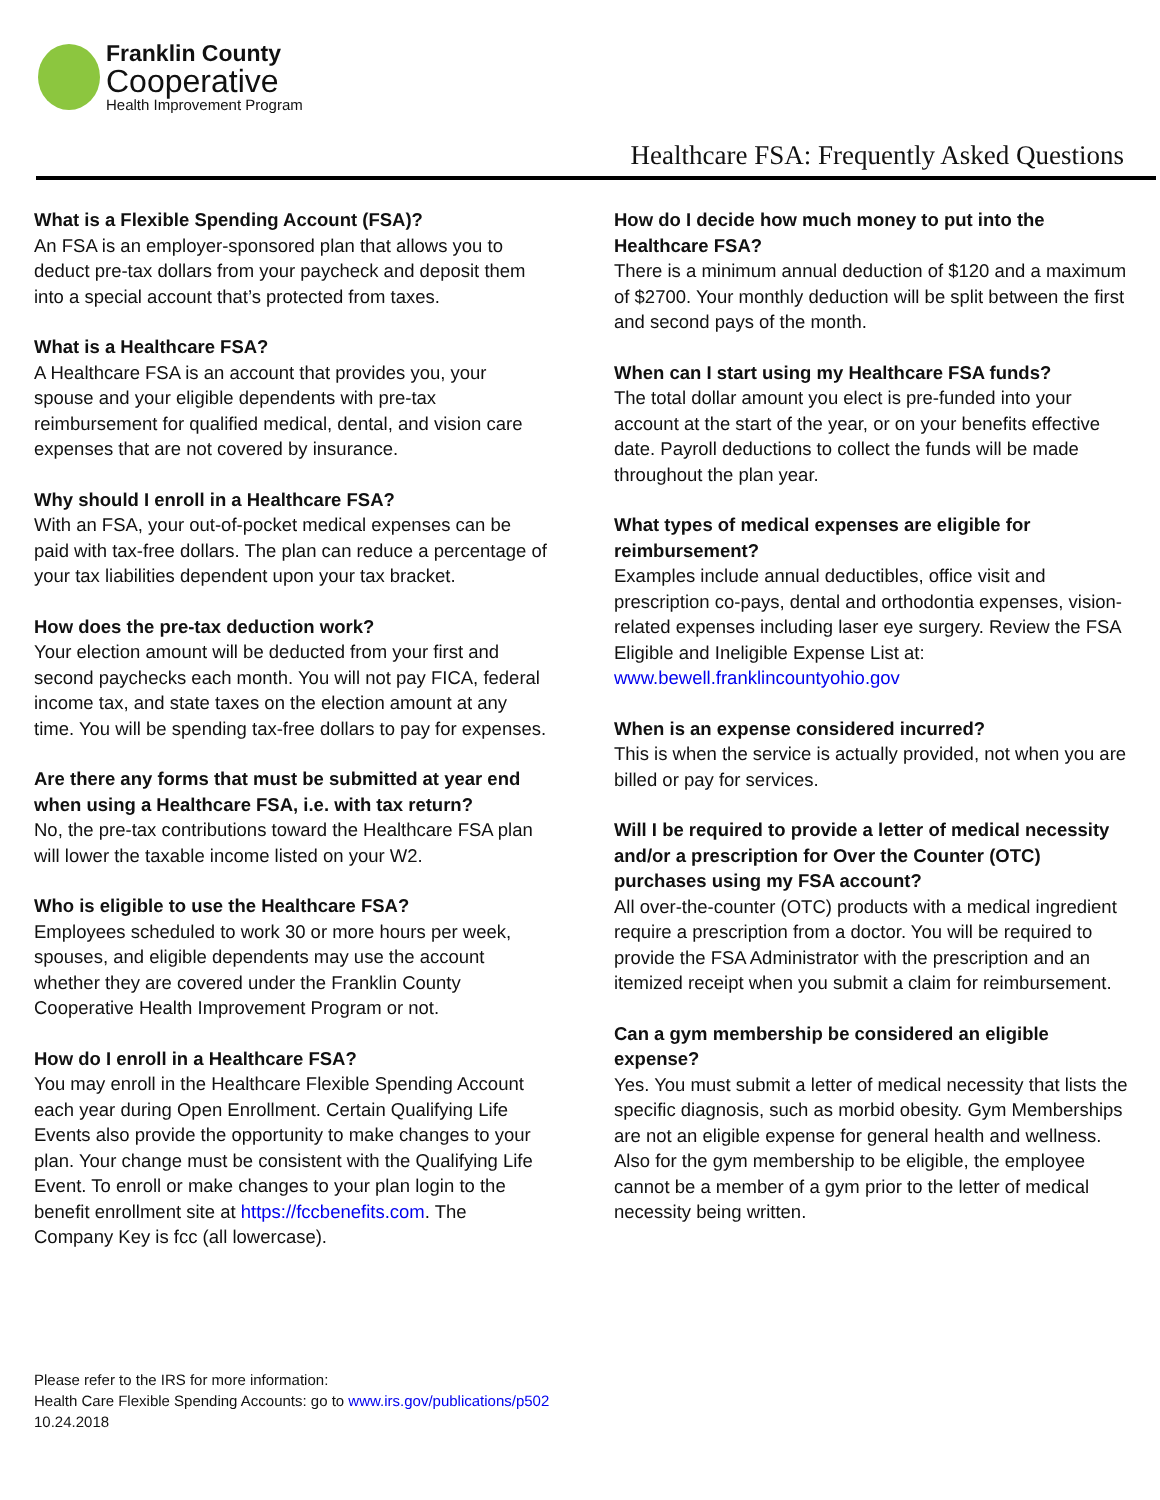Franklin County
Cooperative
Health Improvement Program
Healthcare FSA: Frequently Asked Questions
What is a Flexible Spending Account (FSA)?
An FSA is an employer-sponsored plan that allows you to deduct pre-tax dollars from your paycheck and deposit them into a special account that’s protected from taxes.
What is a Healthcare FSA?
A Healthcare FSA is an account that provides you, your spouse and your eligible dependents with pre-tax reimbursement for qualified medical, dental, and vision care expenses that are not covered by insurance.
Why should I enroll in a Healthcare FSA?
With an FSA, your out-of-pocket medical expenses can be paid with tax-free dollars. The plan can reduce a percentage of your tax liabilities dependent upon your tax bracket.
How does the pre-tax deduction work?
Your election amount will be deducted from your first and second paychecks each month. You will not pay FICA, federal income tax, and state taxes on the election amount at any time. You will be spending tax-free dollars to pay for expenses.
Are there any forms that must be submitted at year end when using a Healthcare FSA, i.e. with tax return?
No, the pre-tax contributions toward the Healthcare FSA plan will lower the taxable income listed on your W2.
Who is eligible to use the Healthcare FSA?
Employees scheduled to work 30 or more hours per week, spouses, and eligible dependents may use the account whether they are covered under the Franklin County Cooperative Health Improvement Program or not.
How do I enroll in a Healthcare FSA?
You may enroll in the Healthcare Flexible Spending Account each year during Open Enrollment. Certain Qualifying Life Events also provide the opportunity to make changes to your plan. Your change must be consistent with the Qualifying Life Event. To enroll or make changes to your plan login to the benefit enrollment site at https://fccbenefits.com. The Company Key is fcc (all lowercase).
How do I decide how much money to put into the Healthcare FSA?
There is a minimum annual deduction of $120 and a maximum of $2700. Your monthly deduction will be split between the first and second pays of the month.
When can I start using my Healthcare FSA funds?
The total dollar amount you elect is pre-funded into your account at the start of the year, or on your benefits effective date. Payroll deductions to collect the funds will be made throughout the plan year.
What types of medical expenses are eligible for reimbursement?
Examples include annual deductibles, office visit and prescription co-pays, dental and orthodontia expenses, vision-related expenses including laser eye surgery. Review the FSA Eligible and Ineligible Expense List at: www.bewell.franklincountyohio.gov
When is an expense considered incurred?
This is when the service is actually provided, not when you are billed or pay for services.
Will I be required to provide a letter of medical necessity and/or a prescription for Over the Counter (OTC) purchases using my FSA account?
All over-the-counter (OTC) products with a medical ingredient require a prescription from a doctor. You will be required to provide the FSA Administrator with the prescription and an itemized receipt when you submit a claim for reimbursement.
Can a gym membership be considered an eligible expense?
Yes. You must submit a letter of medical necessity that lists the specific diagnosis, such as morbid obesity. Gym Memberships are not an eligible expense for general health and wellness. Also for the gym membership to be eligible, the employee cannot be a member of a gym prior to the letter of medical necessity being written.
Please refer to the IRS for more information:
Health Care Flexible Spending Accounts: go to www.irs.gov/publications/p502
10.24.2018